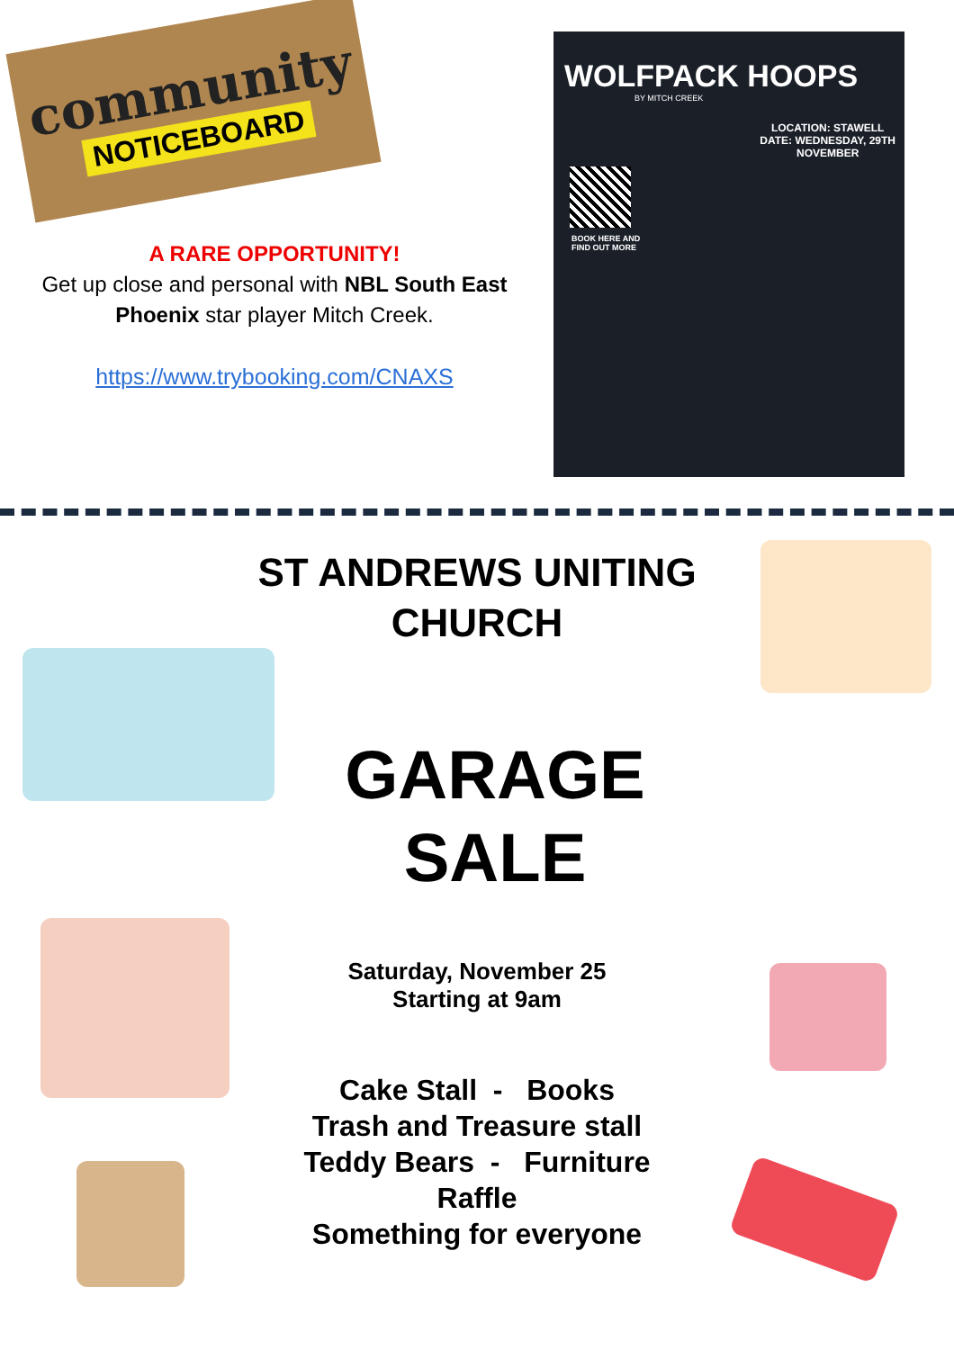community
NOTICEBOARD
A RARE OPPORTUNITY!
Get up close and personal with NBL South East Phoenix star player Mitch Creek.
https://www.trybooking.com/CNAXS
WOLFPACK HOOPS
BY MITCH CREEK
LOCATION: STAWELL
DATE: WEDNESDAY, 29TH
NOVEMBER
BOOK HERE AND
FIND OUT MORE
ST ANDREWS UNITING
CHURCH
GARAGE
SALE
Saturday, November 25
Starting at 9am
Cake Stall - Books
Trash and Treasure stall
Teddy Bears - Furniture
Raffle
Something for everyone